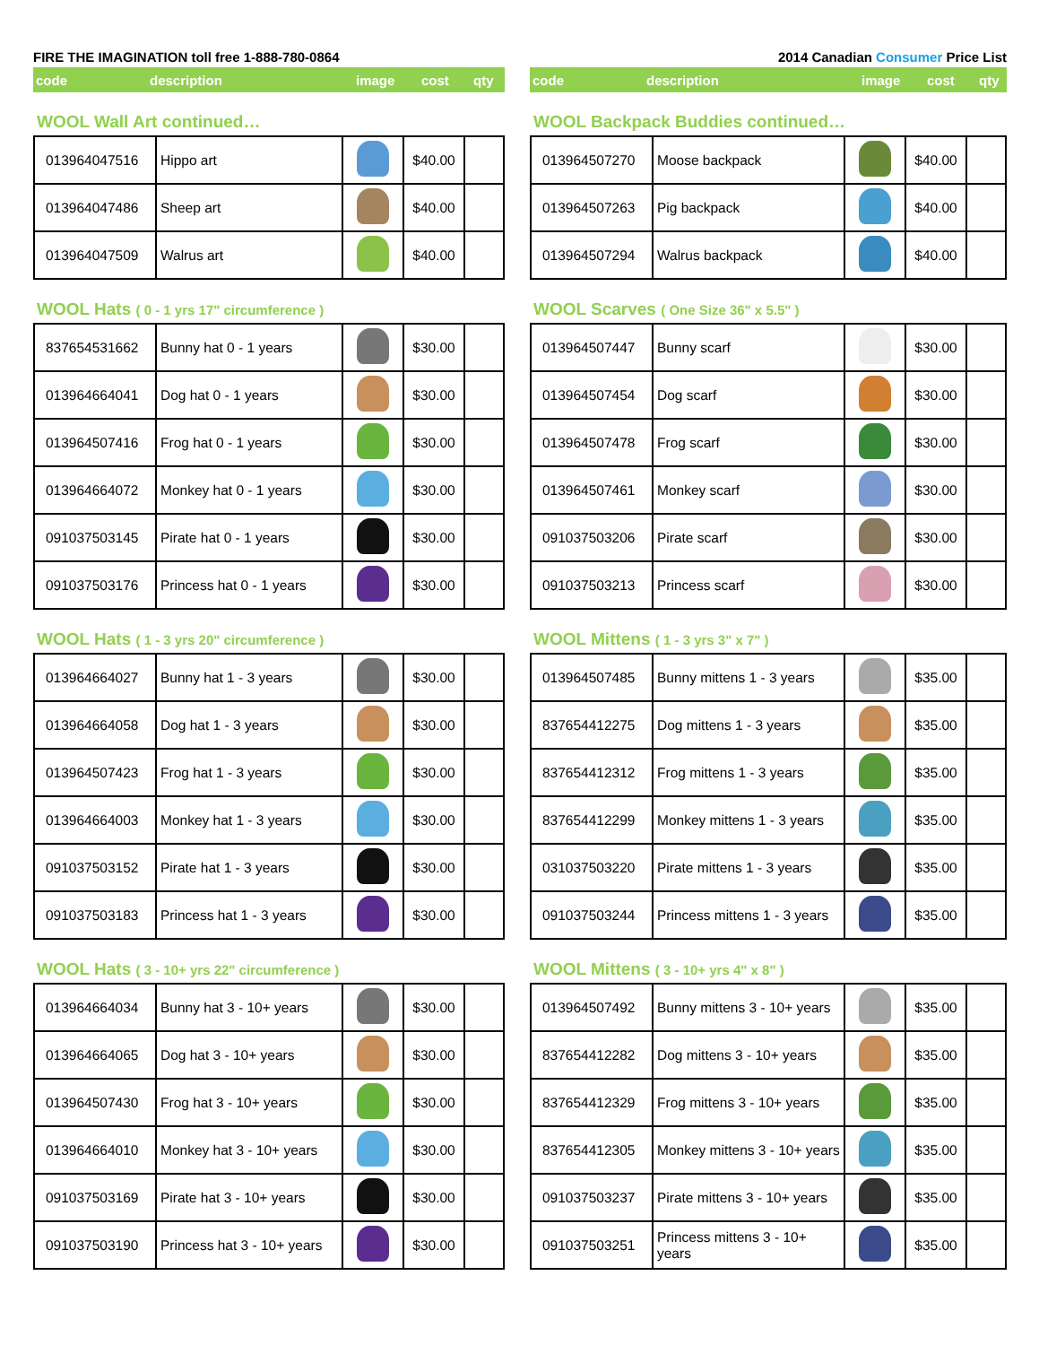FIRE THE IMAGINATION toll free 1-888-780-0864
code description image cost qty
WOOL Wall Art continued…
| 013964047516 | Hippo art | | $40.00 | |
| 013964047486 | Sheep art | | $40.00 | |
| 013964047509 | Walrus art | | $40.00 | |
WOOL Hats ( 0 - 1 yrs 17" circumference )
| 837654531662 | Bunny hat 0 - 1 years | | $30.00 | |
| 013964664041 | Dog hat 0 - 1 years | | $30.00 | |
| 013964507416 | Frog hat 0 - 1 years | | $30.00 | |
| 013964664072 | Monkey hat 0 - 1 years | | $30.00 | |
| 091037503145 | Pirate hat 0 - 1 years | | $30.00 | |
| 091037503176 | Princess hat 0 - 1 years | | $30.00 | |
WOOL Hats ( 1 - 3 yrs 20" circumference )
| 013964664027 | Bunny hat 1 - 3 years | | $30.00 | |
| 013964664058 | Dog hat 1 - 3 years | | $30.00 | |
| 013964507423 | Frog hat 1 - 3 years | | $30.00 | |
| 013964664003 | Monkey hat 1 - 3 years | | $30.00 | |
| 091037503152 | Pirate hat 1 - 3 years | | $30.00 | |
| 091037503183 | Princess hat 1 - 3 years | | $30.00 | |
WOOL Hats ( 3 - 10+ yrs 22" circumference )
| 013964664034 | Bunny hat 3 - 10+ years | | $30.00 | |
| 013964664065 | Dog hat 3 - 10+ years | | $30.00 | |
| 013964507430 | Frog hat 3 - 10+ years | | $30.00 | |
| 013964664010 | Monkey hat 3 - 10+ years | | $30.00 | |
| 091037503169 | Pirate hat 3 - 10+ years | | $30.00 | |
| 091037503190 | Princess hat 3 - 10+ years | | $30.00 | |
2014 Canadian Consumer Price List
code description image cost qty
WOOL Backpack Buddies continued…
| 013964507270 | Moose backpack | | $40.00 | |
| 013964507263 | Pig backpack | | $40.00 | |
| 013964507294 | Walrus backpack | | $40.00 | |
WOOL Scarves ( One Size 36" x 5.5" )
| 013964507447 | Bunny scarf | | $30.00 | |
| 013964507454 | Dog scarf | | $30.00 | |
| 013964507478 | Frog scarf | | $30.00 | |
| 013964507461 | Monkey scarf | | $30.00 | |
| 091037503206 | Pirate scarf | | $30.00 | |
| 091037503213 | Princess scarf | | $30.00 | |
WOOL Mittens ( 1 - 3 yrs 3" x 7" )
| 013964507485 | Bunny mittens 1 - 3 years | | $35.00 | |
| 837654412275 | Dog mittens 1 - 3 years | | $35.00 | |
| 837654412312 | Frog mittens 1 - 3 years | | $35.00 | |
| 837654412299 | Monkey mittens 1 - 3 years | | $35.00 | |
| 031037503220 | Pirate mittens 1 - 3 years | | $35.00 | |
| 091037503244 | Princess mittens 1 - 3 years | | $35.00 | |
WOOL Mittens ( 3 - 10+ yrs 4" x 8" )
| 013964507492 | Bunny mittens 3 - 10+ years | | $35.00 | |
| 837654412282 | Dog mittens 3 - 10+ years | | $35.00 | |
| 837654412329 | Frog mittens 3 - 10+ years | | $35.00 | |
| 837654412305 | Monkey mittens 3 - 10+ years | | $35.00 | |
| 091037503237 | Pirate mittens 3 - 10+ years | | $35.00 | |
| 091037503251 | Princess mittens 3 - 10+ years | | $35.00 | |